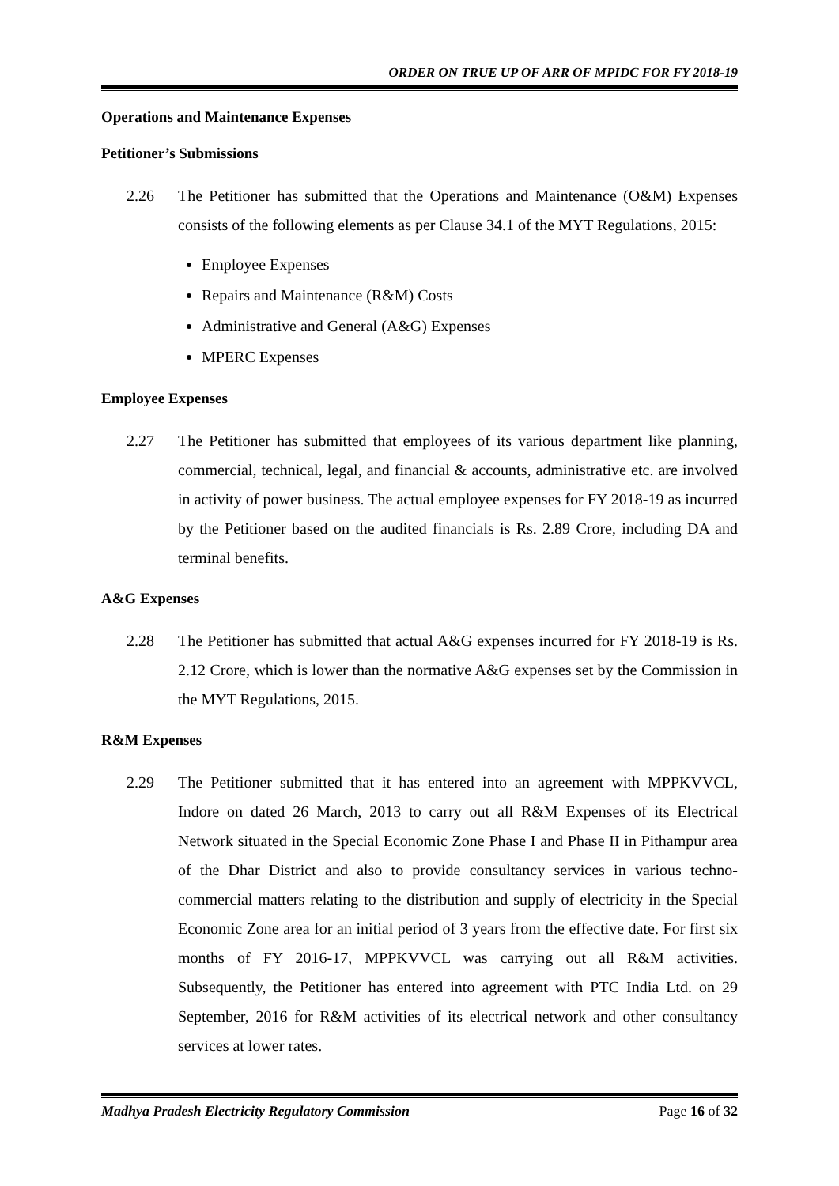ORDER ON TRUE UP OF ARR OF MPIDC FOR FY 2018-19
Operations and Maintenance Expenses
Petitioner’s Submissions
2.26 The Petitioner has submitted that the Operations and Maintenance (O&M) Expenses consists of the following elements as per Clause 34.1 of the MYT Regulations, 2015:
Employee Expenses
Repairs and Maintenance (R&M) Costs
Administrative and General (A&G) Expenses
MPERC Expenses
Employee Expenses
2.27 The Petitioner has submitted that employees of its various department like planning, commercial, technical, legal, and financial & accounts, administrative etc. are involved in activity of power business. The actual employee expenses for FY 2018-19 as incurred by the Petitioner based on the audited financials is Rs. 2.89 Crore, including DA and terminal benefits.
A&G Expenses
2.28 The Petitioner has submitted that actual A&G expenses incurred for FY 2018-19 is Rs. 2.12 Crore, which is lower than the normative A&G expenses set by the Commission in the MYT Regulations, 2015.
R&M Expenses
2.29 The Petitioner submitted that it has entered into an agreement with MPPKVVCL, Indore on dated 26 March, 2013 to carry out all R&M Expenses of its Electrical Network situated in the Special Economic Zone Phase I and Phase II in Pithampur area of the Dhar District and also to provide consultancy services in various techno-commercial matters relating to the distribution and supply of electricity in the Special Economic Zone area for an initial period of 3 years from the effective date. For first six months of FY 2016-17, MPPKVVCL was carrying out all R&M activities. Subsequently, the Petitioner has entered into agreement with PTC India Ltd. on 29 September, 2016 for R&M activities of its electrical network and other consultancy services at lower rates.
Madhya Pradesh Electricity Regulatory Commission Page 16 of 32